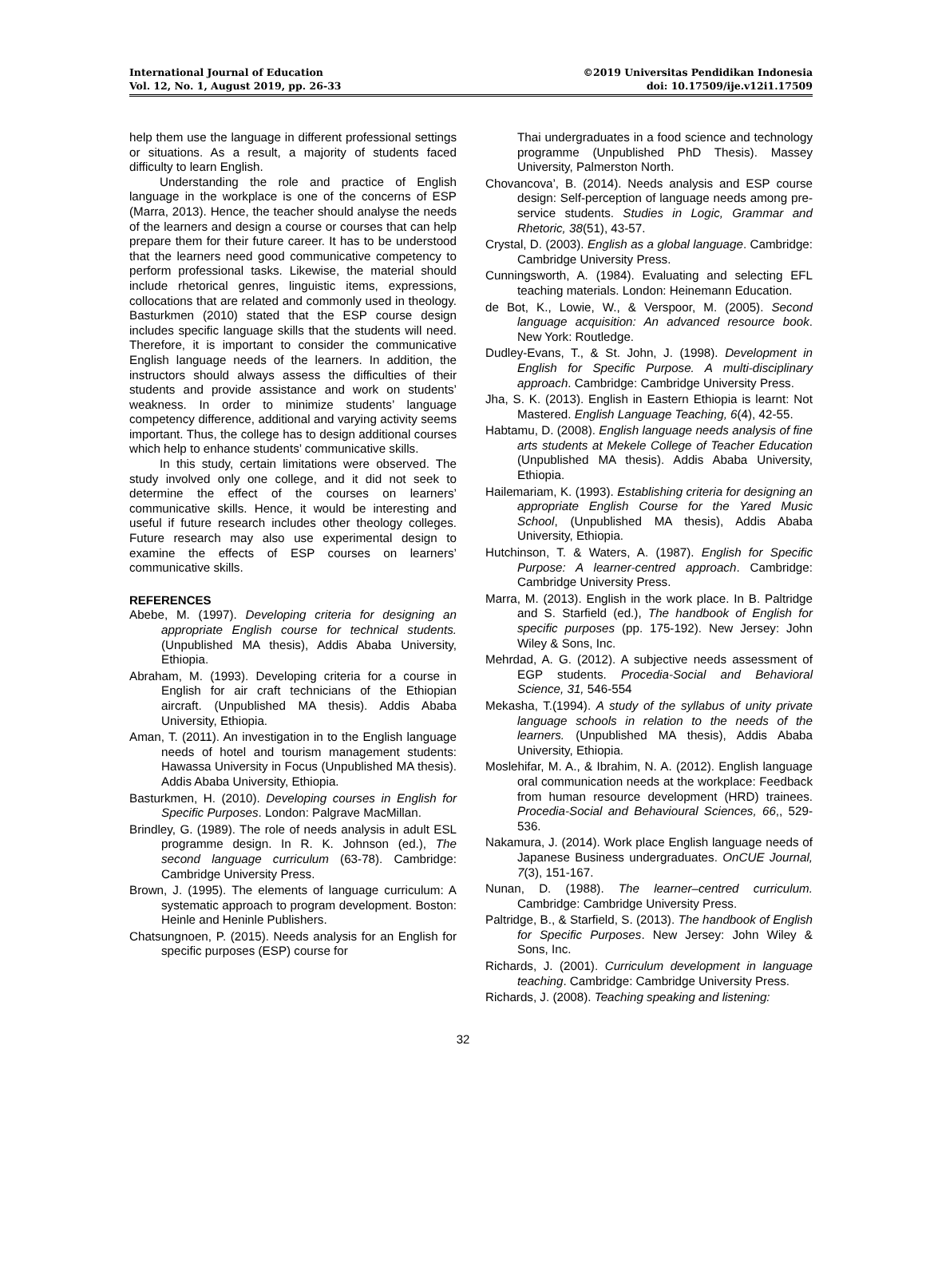International Journal of Education
Vol. 12, No. 1, August 2019, pp. 26-33
©2019 Universitas Pendidikan Indonesia
doi: 10.17509/ije.v12i1.17509
help them use the language in different professional settings or situations. As a result, a majority of students faced difficulty to learn English.
Understanding the role and practice of English language in the workplace is one of the concerns of ESP (Marra, 2013). Hence, the teacher should analyse the needs of the learners and design a course or courses that can help prepare them for their future career. It has to be understood that the learners need good communicative competency to perform professional tasks. Likewise, the material should include rhetorical genres, linguistic items, expressions, collocations that are related and commonly used in theology. Basturkmen (2010) stated that the ESP course design includes specific language skills that the students will need. Therefore, it is important to consider the communicative English language needs of the learners. In addition, the instructors should always assess the difficulties of their students and provide assistance and work on students’ weakness. In order to minimize students’ language competency difference, additional and varying activity seems important. Thus, the college has to design additional courses which help to enhance students’ communicative skills.
In this study, certain limitations were observed. The study involved only one college, and it did not seek to determine the effect of the courses on learners’ communicative skills. Hence, it would be interesting and useful if future research includes other theology colleges. Future research may also use experimental design to examine the effects of ESP courses on learners’ communicative skills.
REFERENCES
Abebe, M. (1997). Developing criteria for designing an appropriate English course for technical students. (Unpublished MA thesis), Addis Ababa University, Ethiopia.
Abraham, M. (1993). Developing criteria for a course in English for air craft technicians of the Ethiopian aircraft. (Unpublished MA thesis). Addis Ababa University, Ethiopia.
Aman, T. (2011). An investigation in to the English language needs of hotel and tourism management students: Hawassa University in Focus (Unpublished MA thesis). Addis Ababa University, Ethiopia.
Basturkmen, H. (2010). Developing courses in English for Specific Purposes. London: Palgrave MacMillan.
Brindley, G. (1989). The role of needs analysis in adult ESL programme design. In R. K. Johnson (ed.), The second language curriculum (63-78). Cambridge: Cambridge University Press.
Brown, J. (1995). The elements of language curriculum: A systematic approach to program development. Boston: Heinle and Heninle Publishers.
Chatsungnoen, P. (2015). Needs analysis for an English for specific purposes (ESP) course for
Thai undergraduates in a food science and technology programme (Unpublished PhD Thesis). Massey University, Palmerston North.
Chovancova’, B. (2014). Needs analysis and ESP course design: Self-perception of language needs among pre-service students. Studies in Logic, Grammar and Rhetoric, 38(51), 43-57.
Crystal, D. (2003). English as a global language. Cambridge: Cambridge University Press.
Cunningsworth, A. (1984). Evaluating and selecting EFL teaching materials. London: Heinemann Education.
de Bot, K., Lowie, W., & Verspoor, M. (2005). Second language acquisition: An advanced resource book. New York: Routledge.
Dudley-Evans, T., & St. John, J. (1998). Development in English for Specific Purpose. A multi-disciplinary approach. Cambridge: Cambridge University Press.
Jha, S. K. (2013). English in Eastern Ethiopia is learnt: Not Mastered. English Language Teaching, 6(4), 42-55.
Habtamu, D. (2008). English language needs analysis of fine arts students at Mekele College of Teacher Education (Unpublished MA thesis). Addis Ababa University, Ethiopia.
Hailemariam, K. (1993). Establishing criteria for designing an appropriate English Course for the Yared Music School, (Unpublished MA thesis), Addis Ababa University, Ethiopia.
Hutchinson, T. & Waters, A. (1987). English for Specific Purpose: A learner-centred approach. Cambridge: Cambridge University Press.
Marra, M. (2013). English in the work place. In B. Paltridge and S. Starfield (ed.), The handbook of English for specific purposes (pp. 175-192). New Jersey: John Wiley & Sons, Inc.
Mehrdad, A. G. (2012). A subjective needs assessment of EGP students. Procedia-Social and Behavioral Science, 31, 546-554
Mekasha, T.(1994). A study of the syllabus of unity private language schools in relation to the needs of the learners. (Unpublished MA thesis), Addis Ababa University, Ethiopia.
Moslehifar, M. A., & Ibrahim, N. A. (2012). English language oral communication needs at the workplace: Feedback from human resource development (HRD) trainees. Procedia-Social and Behavioural Sciences, 66,, 529-536.
Nakamura, J. (2014). Work place English language needs of Japanese Business undergraduates. OnCUE Journal, 7(3), 151-167.
Nunan, D. (1988). The learner–centred curriculum. Cambridge: Cambridge University Press.
Paltridge, B., & Starfield, S. (2013). The handbook of English for Specific Purposes. New Jersey: John Wiley & Sons, Inc.
Richards, J. (2001). Curriculum development in language teaching. Cambridge: Cambridge University Press.
Richards, J. (2008). Teaching speaking and listening:
32